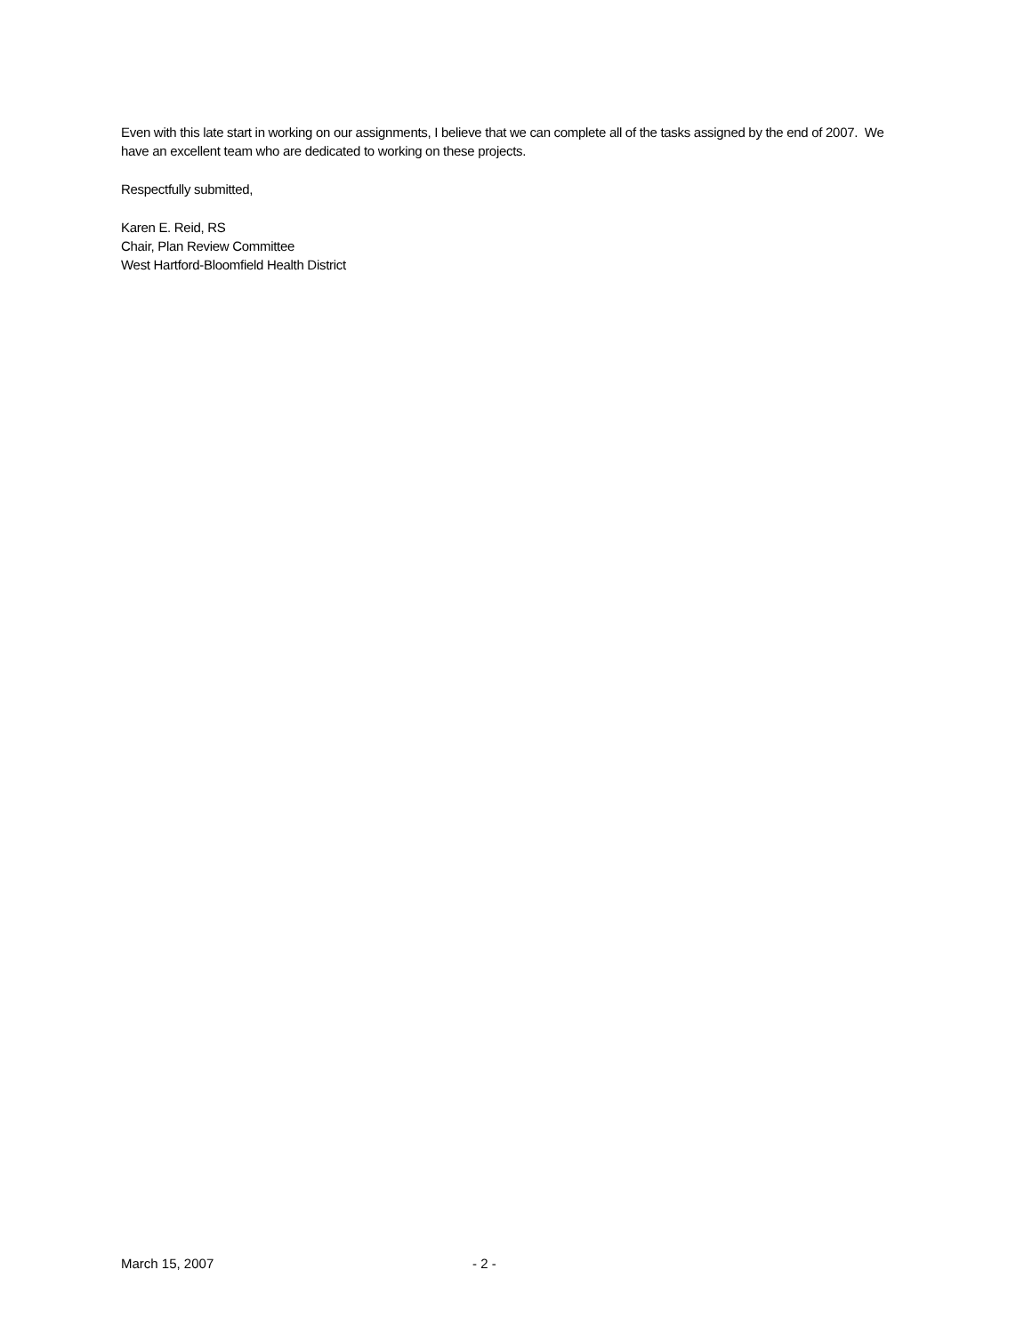Even with this late start in working on our assignments, I believe that we can complete all of the tasks assigned by the end of 2007. We have an excellent team who are dedicated to working on these projects.
Respectfully submitted,
Karen E. Reid, RS
Chair, Plan Review Committee
West Hartford-Bloomfield Health District
March 15, 2007 - 2 -